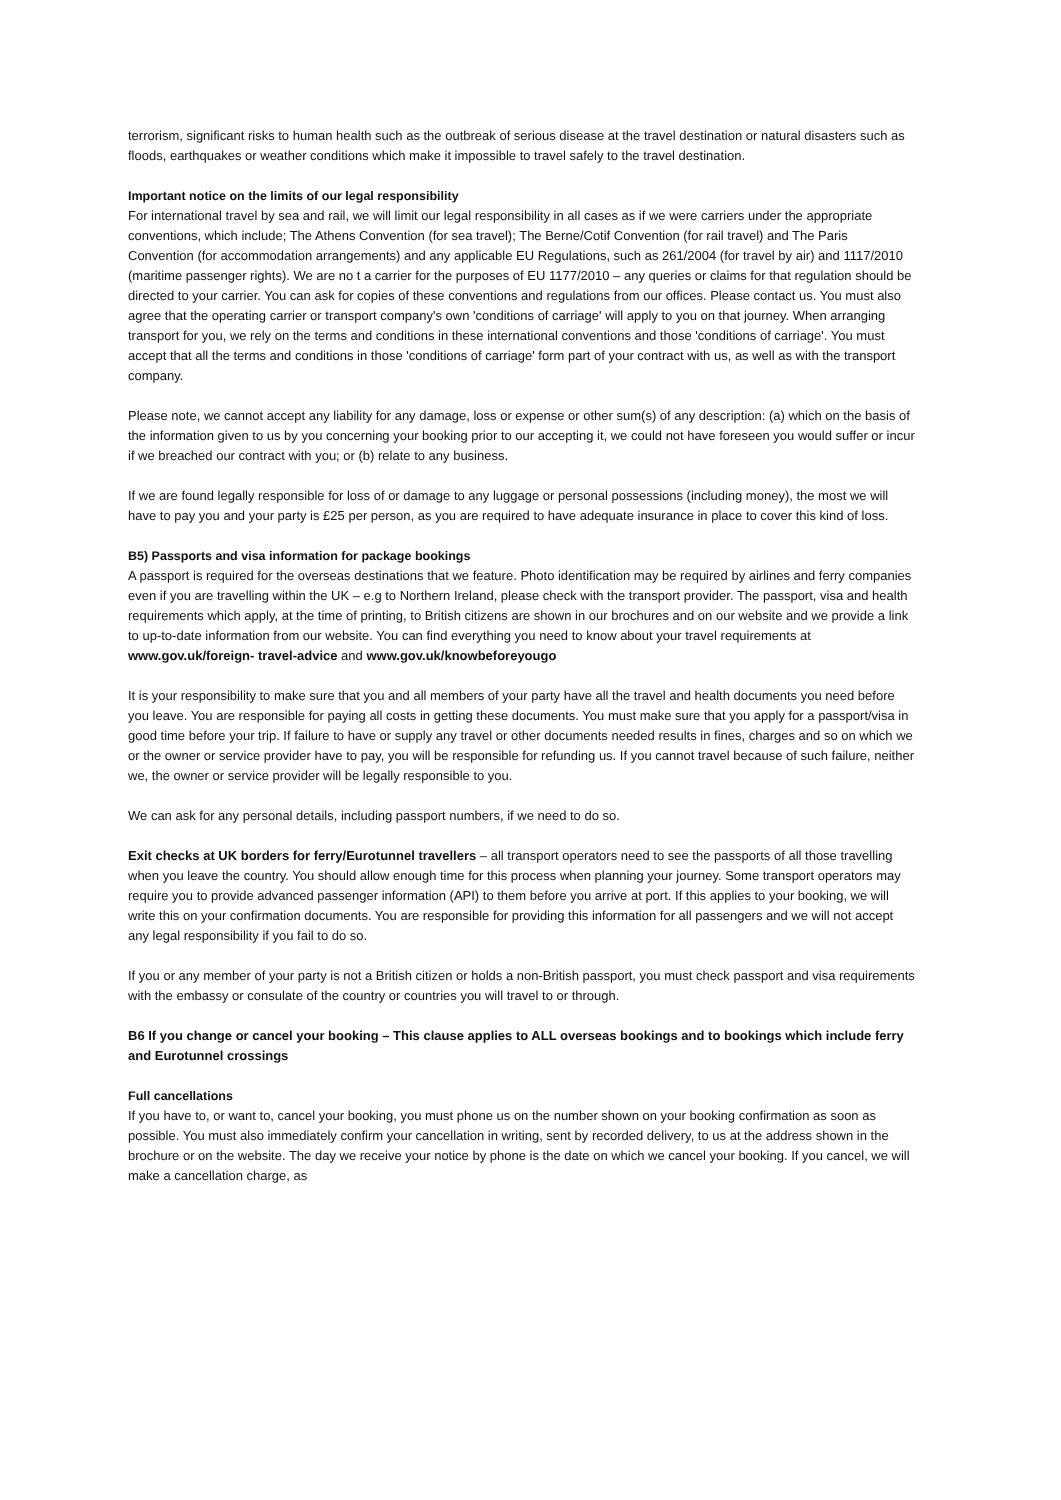terrorism, significant risks to human health such as the outbreak of serious disease at the travel destination or natural disasters such as floods, earthquakes or weather conditions which make it impossible to travel safely to the travel destination.
Important notice on the limits of our legal responsibility
For international travel by sea and rail, we will limit our legal responsibility in all cases as if we were carriers under the appropriate conventions, which include; The Athens Convention (for sea travel); The Berne/Cotif Convention (for rail travel) and The Paris Convention (for accommodation arrangements) and any applicable EU Regulations, such as 261/2004 (for travel by air) and 1117/2010 (maritime passenger rights). We are no t a carrier for the purposes of EU 1177/2010 – any queries or claims for that regulation should be directed to your carrier. You can ask for copies of these conventions and regulations from our offices. Please contact us. You must also agree that the operating carrier or transport company's own 'conditions of carriage' will apply to you on that journey. When arranging transport for you, we rely on the terms and conditions in these international conventions and those 'conditions of carriage'. You must accept that all the terms and conditions in those 'conditions of carriage' form part of your contract with us, as well as with the transport company.
Please note, we cannot accept any liability for any damage, loss or expense or other sum(s) of any description: (a) which on the basis of the information given to us by you concerning your booking prior to our accepting it, we could not have foreseen you would suffer or incur if we breached our contract with you; or (b) relate to any business.
If we are found legally responsible for loss of or damage to any luggage or personal possessions (including money), the most we will have to pay you and your party is £25 per person, as you are required to have adequate insurance in place to cover this kind of loss.
B5) Passports and visa information for package bookings
A passport is required for the overseas destinations that we feature. Photo identification may be required by airlines and ferry companies even if you are travelling within the UK – e.g to Northern Ireland, please check with the transport provider. The passport, visa and health requirements which apply, at the time of printing, to British citizens are shown in our brochures and on our website and we provide a link to up-to-date information from our website. You can find everything you need to know about your travel requirements at www.gov.uk/foreign- travel-advice and www.gov.uk/knowbeforeyougo
It is your responsibility to make sure that you and all members of your party have all the travel and health documents you need before you leave. You are responsible for paying all costs in getting these documents. You must make sure that you apply for a passport/visa in good time before your trip. If failure to have or supply any travel or other documents needed results in fines, charges and so on which we or the owner or service provider have to pay, you will be responsible for refunding us. If you cannot travel because of such failure, neither we, the owner or service provider will be legally responsible to you.
We can ask for any personal details, including passport numbers, if we need to do so.
Exit checks at UK borders for ferry/Eurotunnel travellers – all transport operators need to see the passports of all those travelling when you leave the country. You should allow enough time for this process when planning your journey. Some transport operators may require you to provide advanced passenger information (API) to them before you arrive at port. If this applies to your booking, we will write this on your confirmation documents. You are responsible for providing this information for all passengers and we will not accept any legal responsibility if you fail to do so.
If you or any member of your party is not a British citizen or holds a non-British passport, you must check passport and visa requirements with the embassy or consulate of the country or countries you will travel to or through.
B6 If you change or cancel your booking – This clause applies to ALL overseas bookings and to bookings which include ferry and Eurotunnel crossings
Full cancellations
If you have to, or want to, cancel your booking, you must phone us on the number shown on your booking confirmation as soon as possible. You must also immediately confirm your cancellation in writing, sent by recorded delivery, to us at the address shown in the brochure or on the website. The day we receive your notice by phone is the date on which we cancel your booking. If you cancel, we will make a cancellation charge, as